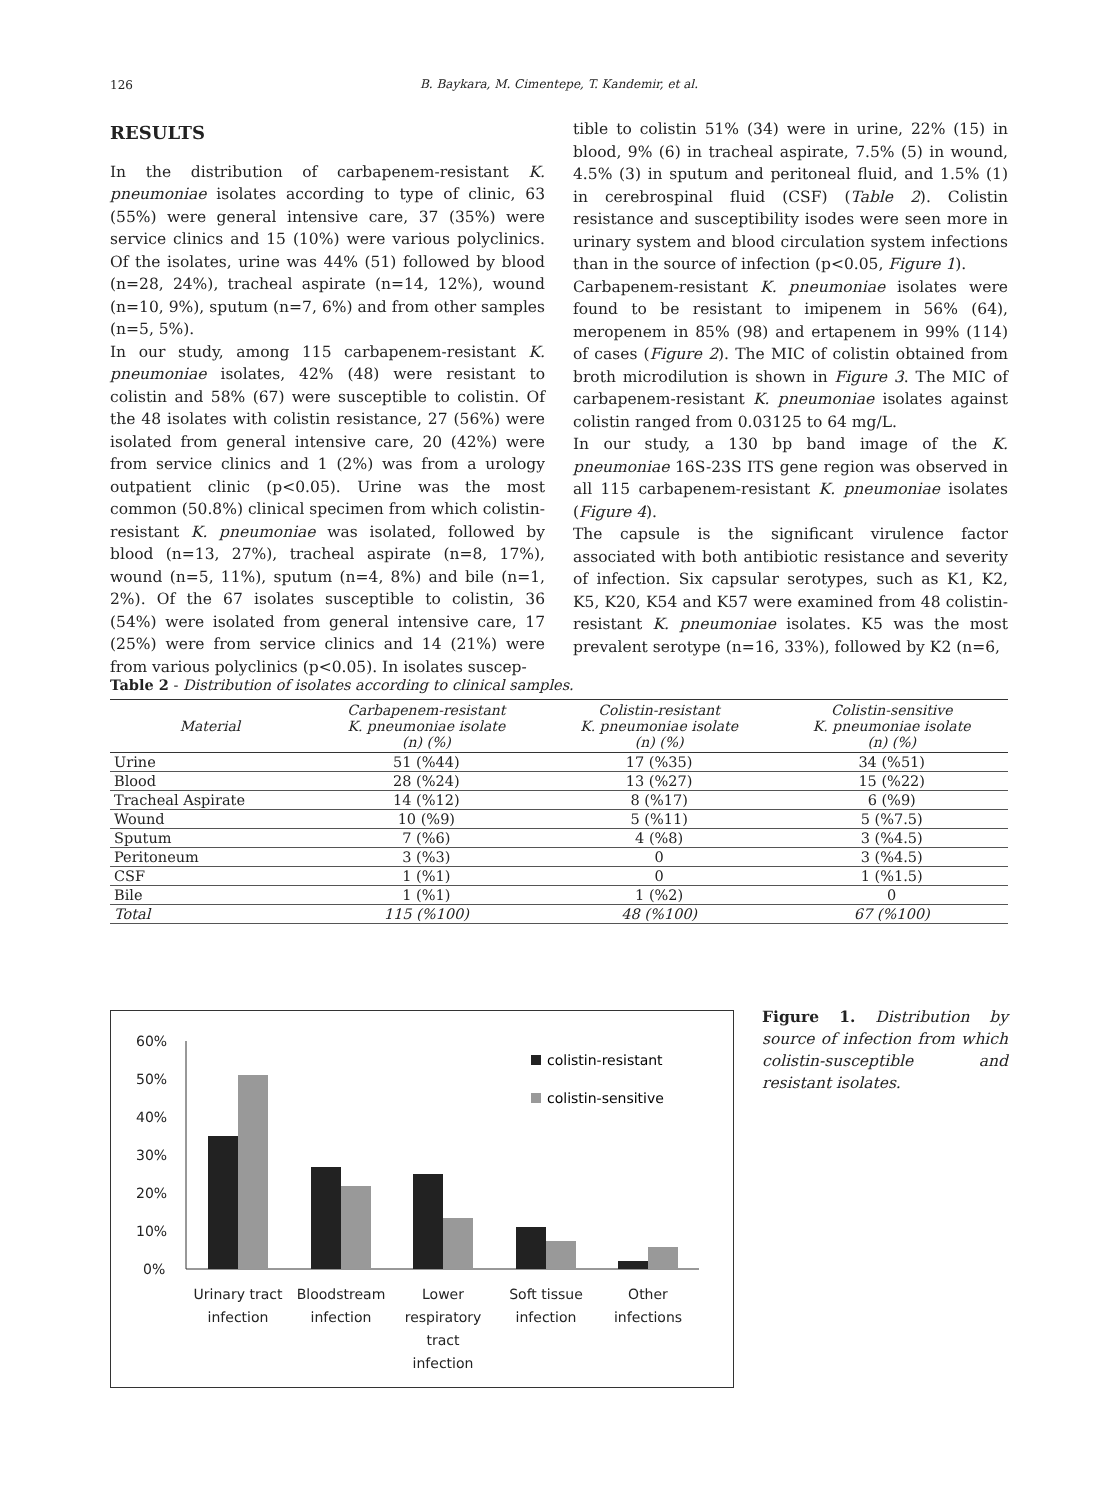126
B. Baykara, M. Cimentepe, T. Kandemir, et al.
RESULTS
In the distribution of carbapenem-resistant K. pneumoniae isolates according to type of clinic, 63 (55%) were general intensive care, 37 (35%) were service clinics and 15 (10%) were various polyclinics. Of the isolates, urine was 44% (51) followed by blood (n=28, 24%), tracheal aspirate (n=14, 12%), wound (n=10, 9%), sputum (n=7, 6%) and from other samples (n=5, 5%).
In our study, among 115 carbapenem-resistant K. pneumoniae isolates, 42% (48) were resistant to colistin and 58% (67) were susceptible to colistin. Of the 48 isolates with colistin resistance, 27 (56%) were isolated from general intensive care, 20 (42%) were from service clinics and 1 (2%) was from a urology outpatient clinic (p<0.05). Urine was the most common (50.8%) clinical specimen from which colistin-resistant K. pneumoniae was isolated, followed by blood (n=13, 27%), tracheal aspirate (n=8, 17%), wound (n=5, 11%), sputum (n=4, 8%) and bile (n=1, 2%). Of the 67 isolates susceptible to colistin, 36 (54%) were isolated from general intensive care, 17 (25%) were from service clinics and 14 (21%) were from various polyclinics (p<0.05). In isolates suscep-
tible to colistin 51% (34) were in urine, 22% (15) in blood, 9% (6) in tracheal aspirate, 7.5% (5) in wound, 4.5% (3) in sputum and peritoneal fluid, and 1.5% (1) in cerebrospinal fluid (CSF) (Table 2). Colistin resistance and susceptibility isodes were seen more in urinary system and blood circulation system infections than in the source of infection (p<0.05, Figure 1).
Carbapenem-resistant K. pneumoniae isolates were found to be resistant to imipenem in 56% (64), meropenem in 85% (98) and ertapenem in 99% (114) of cases (Figure 2). The MIC of colistin obtained from broth microdilution is shown in Figure 3. The MIC of carbapenem-resistant K. pneumoniae isolates against colistin ranged from 0.03125 to 64 mg/L.
In our study, a 130 bp band image of the K. pneumoniae 16S-23S ITS gene region was observed in all 115 carbapenem-resistant K. pneumoniae isolates (Figure 4).
The capsule is the significant virulence factor associated with both antibiotic resistance and severity of infection. Six capsular serotypes, such as K1, K2, K5, K20, K54 and K57 were examined from 48 colistin-resistant K. pneumoniae isolates. K5 was the most prevalent serotype (n=16, 33%), followed by K2 (n=6,
Table 2 - Distribution of isolates according to clinical samples.
| Material | Carbapenem-resistant K. pneumoniae isolate (n) (%) | Colistin-resistant K. pneumoniae isolate (n) (%) | Colistin-sensitive K. pneumoniae isolate (n) (%) |
| --- | --- | --- | --- |
| Urine | 51 (%44) | 17 (%35) | 34 (%51) |
| Blood | 28 (%24) | 13 (%27) | 15 (%22) |
| Tracheal Aspirate | 14 (%12) | 8 (%17) | 6 (%9) |
| Wound | 10 (%9) | 5 (%11) | 5 (%7.5) |
| Sputum | 7 (%6) | 4 (%8) | 3 (%4.5) |
| Peritoneum | 3 (%3) | 0 | 3 (%4.5) |
| CSF | 1 (%1) | 0 | 1 (%1.5) |
| Bile | 1 (%1) | 1 (%2) | 0 |
| Total | 115 (%100) | 48 (%100) | 67 (%100) |
60%
50%
40%
30%
20%
10%
0%
colistin-resistant
colistin-sensitive
Urinary tract
infection
Bloodstream
infection
Lower
respiratory
tract
infection
Soft tissue
infection
Other
infections
Figure 1. Distribution by source of infection from which colistin-susceptible and resistant isolates.